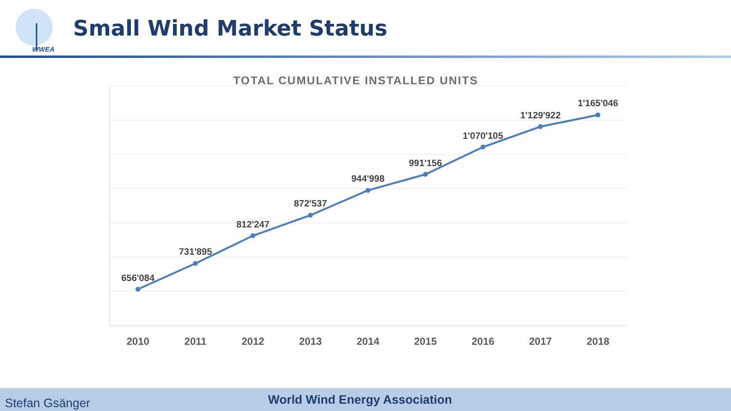WWEA
Small Wind Market Status
TOTAL CUMULATIVE INSTALLED UNITS
656'084
731'895
812'247
872'537
944'998
991'156
1'070'105
1'129'922
1'165'046
2010
2011
2012
2013
2014
2015
2016
2017
2018
Stefan Gsänger
World Wind Energy Association